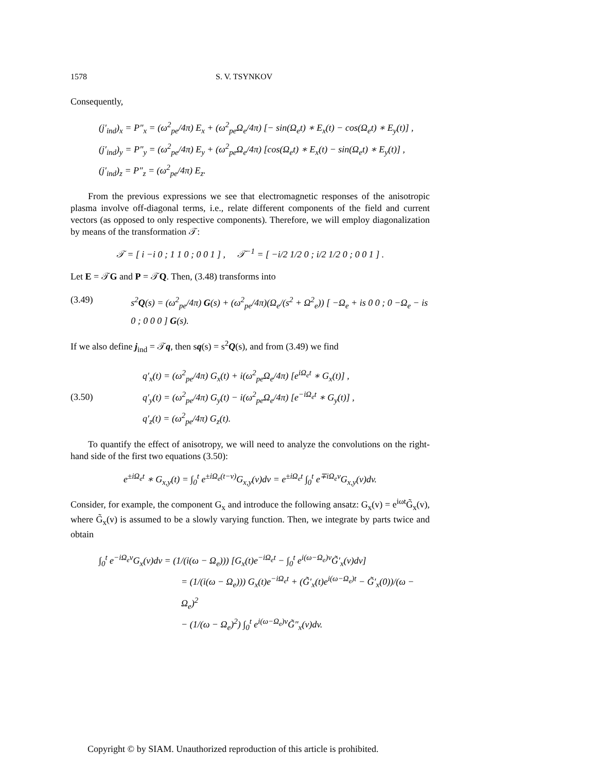1578 S. V. TSYNKOV
Consequently,
(j′<sub>ind</sub>)<sub>x</sub> = P″<sub>x</sub> = (ω<sup>2</sup><sub>pe</sub>/4π) E<sub>x</sub> + (ω<sup>2</sup><sub>pe</sub>Ω<sub>e</sub>/4π) [− sin(Ω<sub>e</sub>t) ∗ E<sub>x</sub>(t) − cos(Ω<sub>e</sub>t) ∗ E<sub>y</sub>(t)] ,
(j′<sub>ind</sub>)<sub>y</sub> = P″<sub>y</sub> = (ω<sup>2</sup><sub>pe</sub>/4π) E<sub>y</sub> + (ω<sup>2</sup><sub>pe</sub>Ω<sub>e</sub>/4π) [cos(Ω<sub>e</sub>t) ∗ E<sub>x</sub>(t) − sin(Ω<sub>e</sub>t) ∗ E<sub>y</sub>(t)] ,
(j′<sub>ind</sub>)<sub>z</sub> = P″<sub>z</sub> = (ω<sup>2</sup><sub>pe</sub>/4π) E<sub>z</sub>.
From the previous expressions we see that electromagnetic responses of the anisotropic plasma involve off-diagonal terms, i.e., relate different components of the field and current vectors (as opposed to only respective components). Therefore, we will employ diagonalization by means of the transformation 𝒯:
𝒯 = [ i −i 0 ; 1 1 0 ; 0 0 1 ] , 𝒯<sup>−1</sup> = [ −i/2 1/2 0 ; i/2 1/2 0 ; 0 0 1 ] .
Let E = 𝒯G and P = 𝒯Q. Then, (3.48) transforms into
(3.49) s<sup>2</sup>Q(s) = (ω<sup>2</sup><sub>pe</sub>/4π) G(s) + (ω<sup>2</sup><sub>pe</sub>/4π)(Ω<sub>e</sub>/(s<sup>2</sup> + Ω<sup>2</sup><sub>e</sub>)) [ −Ω<sub>e</sub> + is 0 0 ; 0 −Ω<sub>e</sub> − is 0 ; 0 0 0 ] G(s).
If we also define j<sub>ind</sub> = 𝒯q, then sq(s) = s<sup>2</sup>Q(s), and from (3.49) we find
(3.50) q′<sub>x</sub>(t) = (ω<sup>2</sup><sub>pe</sub>/4π) G<sub>x</sub>(t) + i(ω<sup>2</sup><sub>pe</sub>Ω<sub>e</sub>/4π) [e<sup>iΩ<sub>e</sub>t</sup> ∗ G<sub>x</sub>(t)] ,
q′<sub>y</sub>(t) = (ω<sup>2</sup><sub>pe</sub>/4π) G<sub>y</sub>(t) − i(ω<sup>2</sup><sub>pe</sub>Ω<sub>e</sub>/4π) [e<sup>−iΩ<sub>e</sub>t</sup> ∗ G<sub>y</sub>(t)] ,
q′<sub>z</sub>(t) = (ω<sup>2</sup><sub>pe</sub>/4π) G<sub>z</sub>(t).
To quantify the effect of anisotropy, we will need to analyze the convolutions on the right-hand side of the first two equations (3.50):
e<sup>±iΩ<sub>e</sub>t</sup> ∗ G<sub>x,y</sub>(t) = ∫<sub>0</sub><sup>t</sup> e<sup>±iΩ<sub>e</sub>(t−v)</sup>G<sub>x,y</sub>(v)dv = e<sup>±iΩ<sub>e</sub>t</sup> ∫<sub>0</sub><sup>t</sup> e<sup>∓iΩ<sub>e</sub>v</sup>G<sub>x,y</sub>(v)dv.
Consider, for example, the component G<sub>x</sub> and introduce the following ansatz: G<sub>x</sub>(v) = e<sup>iωt</sup>G̃<sub>x</sub>(v), where G̃<sub>x</sub>(v) is assumed to be a slowly varying function. Then, we integrate by parts twice and obtain
∫<sub>0</sub><sup>t</sup> e<sup>−iΩ<sub>e</sub>v</sup>G<sub>x</sub>(v)dv = (1/(i(ω − Ω<sub>e</sub>))) [G<sub>x</sub>(t)e<sup>−iΩ<sub>e</sub>t</sup> − ∫<sub>0</sub><sup>t</sup> e<sup>i(ω−Ω<sub>e</sub>)v</sup>G̃′<sub>x</sub>(v)dv]
= (1/(i(ω − Ω<sub>e</sub>))) G<sub>x</sub>(t)e<sup>−iΩ<sub>e</sub>t</sup> + (G̃′<sub>x</sub>(t)e<sup>i(ω−Ω<sub>e</sub>)t</sup> − G̃′<sub>x</sub>(0))/(ω − Ω<sub>e</sub>)<sup>2</sup>
− (1/(ω − Ω<sub>e</sub>)<sup>2</sup>) ∫<sub>0</sub><sup>t</sup> e<sup>i(ω−Ω<sub>e</sub>)v</sup>G̃″<sub>x</sub>(v)dv.
Copyright © by SIAM. Unauthorized reproduction of this article is prohibited.